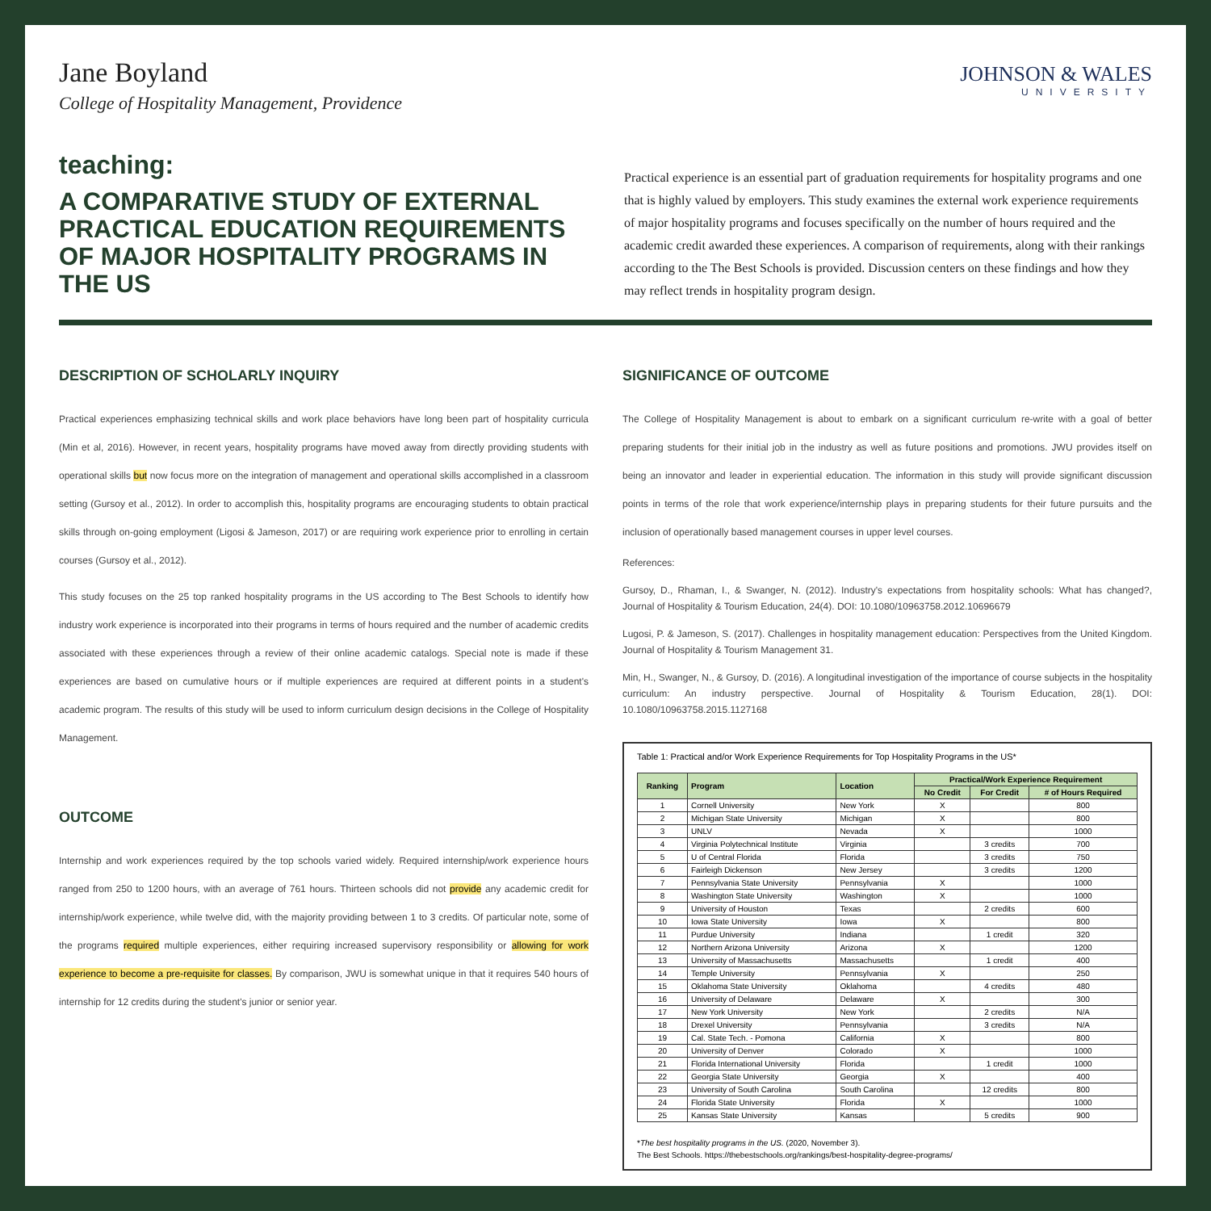Jane Boyland
College of Hospitality Management, Providence
JOHNSON & WALES
UNIVERSITY
teaching:
A COMPARATIVE STUDY OF EXTERNAL PRACTICAL EDUCATION REQUIREMENTS OF MAJOR HOSPITALITY PROGRAMS IN THE US
Practical experience is an essential part of graduation requirements for hospitality programs and one that is highly valued by employers. This study examines the external work experience requirements of major hospitality programs and focuses specifically on the number of hours required and the academic credit awarded these experiences. A comparison of requirements, along with their rankings according to the The Best Schools is provided. Discussion centers on these findings and how they may reflect trends in hospitality program design.
DESCRIPTION OF SCHOLARLY INQUIRY
Practical experiences emphasizing technical skills and work place behaviors have long been part of hospitality curricula (Min et al, 2016). However, in recent years, hospitality programs have moved away from directly providing students with operational skills but now focus more on the integration of management and operational skills accomplished in a classroom setting (Gursoy et al., 2012). In order to accomplish this, hospitality programs are encouraging students to obtain practical skills through on-going employment (Ligosi & Jameson, 2017) or are requiring work experience prior to enrolling in certain courses (Gursoy et al., 2012).
This study focuses on the 25 top ranked hospitality programs in the US according to The Best Schools to identify how industry work experience is incorporated into their programs in terms of hours required and the number of academic credits associated with these experiences through a review of their online academic catalogs. Special note is made if these experiences are based on cumulative hours or if multiple experiences are required at different points in a student's academic program. The results of this study will be used to inform curriculum design decisions in the College of Hospitality Management.
OUTCOME
Internship and work experiences required by the top schools varied widely. Required internship/work experience hours ranged from 250 to 1200 hours, with an average of 761 hours. Thirteen schools did not provide any academic credit for internship/work experience, while twelve did, with the majority providing between 1 to 3 credits. Of particular note, some of the programs required multiple experiences, either requiring increased supervisory responsibility or allowing for work experience to become a pre-requisite for classes. By comparison, JWU is somewhat unique in that it requires 540 hours of internship for 12 credits during the student's junior or senior year.
SIGNIFICANCE OF OUTCOME
The College of Hospitality Management is about to embark on a significant curriculum re-write with a goal of better preparing students for their initial job in the industry as well as future positions and promotions. JWU provides itself on being an innovator and leader in experiential education. The information in this study will provide significant discussion points in terms of the role that work experience/internship plays in preparing students for their future pursuits and the inclusion of operationally based management courses in upper level courses.
References:
Gursoy, D., Rhaman, I., & Swanger, N. (2012). Industry's expectations from hospitality schools: What has changed?, Journal of Hospitality & Tourism Education, 24(4). DOI: 10.1080/10963758.2012.10696679
Lugosi, P. & Jameson, S. (2017). Challenges in hospitality management education: Perspectives from the United Kingdom. Journal of Hospitality & Tourism Management 31.
Min, H., Swanger, N., & Gursoy, D. (2016). A longitudinal investigation of the importance of course subjects in the hospitality curriculum: An industry perspective. Journal of Hospitality & Tourism Education, 28(1). DOI: 10.1080/10963758.2015.1127168
Table 1: Practical and/or Work Experience Requirements for Top Hospitality Programs in the US*
| Ranking | Program | Location | Practical/Work Experience Requirement | | |
| --- | --- | --- | --- | --- | --- |
| | | | No Credit | For Credit | # of Hours Required |
| 1 | Cornell University | New York | X | | 800 |
| 2 | Michigan State University | Michigan | X | | 800 |
| 3 | UNLV | Nevada | X | | 1000 |
| 4 | Virginia Polytechnical Institute | Virginia | | 3 credits | 700 |
| 5 | U of Central Florida | Florida | | 3 credits | 750 |
| 6 | Fairleigh Dickenson | New Jersey | | 3 credits | 1200 |
| 7 | Pennsylvania State University | Pennsylvania | X | | 1000 |
| 8 | Washington State University | Washington | X | | 1000 |
| 9 | University of Houston | Texas | | 2 credits | 600 |
| 10 | Iowa State University | Iowa | X | | 800 |
| 11 | Purdue University | Indiana | | 1 credit | 320 |
| 12 | Northern Arizona University | Arizona | X | | 1200 |
| 13 | University of Massachusetts | Massachusetts | | 1 credit | 400 |
| 14 | Temple University | Pennsylvania | X | | 250 |
| 15 | Oklahoma State University | Oklahoma | | 4 credits | 480 |
| 16 | University of Delaware | Delaware | X | | 300 |
| 17 | New York University | New York | | 2 credits | N/A |
| 18 | Drexel University | Pennsylvania | | 3 credits | N/A |
| 19 | Cal. State Tech. - Pomona | California | X | | 800 |
| 20 | University of Denver | Colorado | X | | 1000 |
| 21 | Florida International University | Florida | | 1 credit | 1000 |
| 22 | Georgia State University | Georgia | X | | 400 |
| 23 | University of South Carolina | South Carolina | | 12 credits | 800 |
| 24 | Florida State University | Florida | X | | 1000 |
| 25 | Kansas State University | Kansas | | 5 credits | 900 |
*The best hospitality programs in the US. (2020, November 3).
The Best Schools. https://thebestschools.org/rankings/best-hospitality-degree-programs/